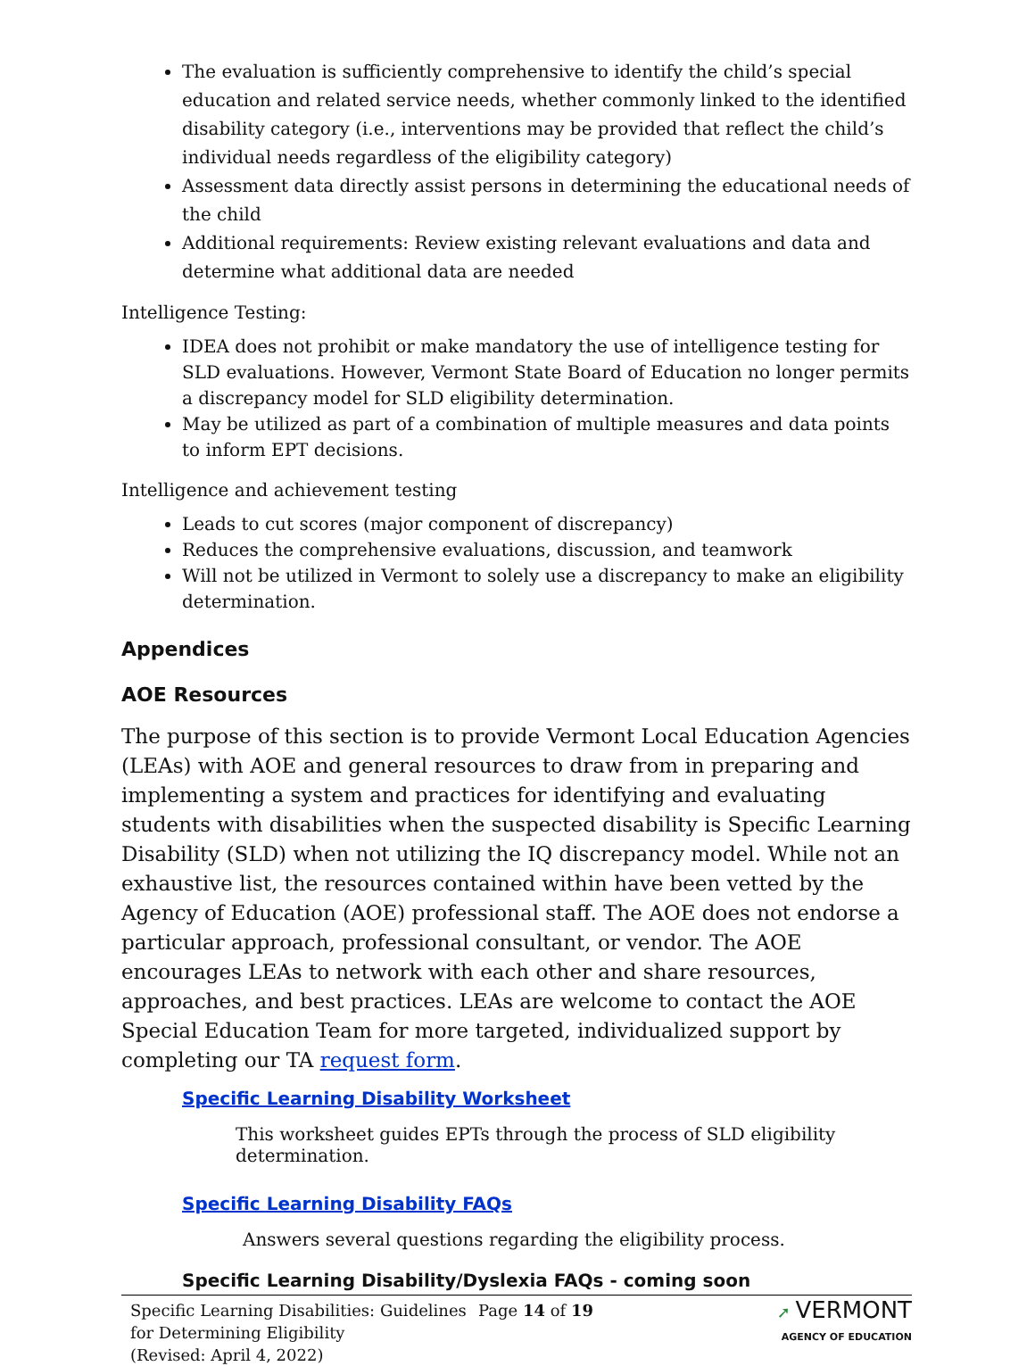The evaluation is sufficiently comprehensive to identify the child’s special education and related service needs, whether commonly linked to the identified disability category (i.e., interventions may be provided that reflect the child’s individual needs regardless of the eligibility category)
Assessment data directly assist persons in determining the educational needs of the child
Additional requirements: Review existing relevant evaluations and data and determine what additional data are needed
Intelligence Testing:
IDEA does not prohibit or make mandatory the use of intelligence testing for SLD evaluations. However, Vermont State Board of Education no longer permits a discrepancy model for SLD eligibility determination.
May be utilized as part of a combination of multiple measures and data points to inform EPT decisions.
Intelligence and achievement testing
Leads to cut scores (major component of discrepancy)
Reduces the comprehensive evaluations, discussion, and teamwork
Will not be utilized in Vermont to solely use a discrepancy to make an eligibility determination.
Appendices
AOE Resources
The purpose of this section is to provide Vermont Local Education Agencies (LEAs) with AOE and general resources to draw from in preparing and implementing a system and practices for identifying and evaluating students with disabilities when the suspected disability is Specific Learning Disability (SLD) when not utilizing the IQ discrepancy model. While not an exhaustive list, the resources contained within have been vetted by the Agency of Education (AOE) professional staff. The AOE does not endorse a particular approach, professional consultant, or vendor. The AOE encourages LEAs to network with each other and share resources, approaches, and best practices. LEAs are welcome to contact the AOE Special Education Team for more targeted, individualized support by completing our TA request form.
Specific Learning Disability Worksheet
This worksheet guides EPTs through the process of SLD eligibility determination.
Specific Learning Disability FAQs
Answers several questions regarding the eligibility process.
Specific Learning Disability/Dyslexia FAQs - coming soon
Specific Learning Disabilities: Guidelines for Determining Eligibility
(Revised: April 4, 2022)
Page 14 of 19 ➚ VERMONT
AGENCY OF EDUCATION